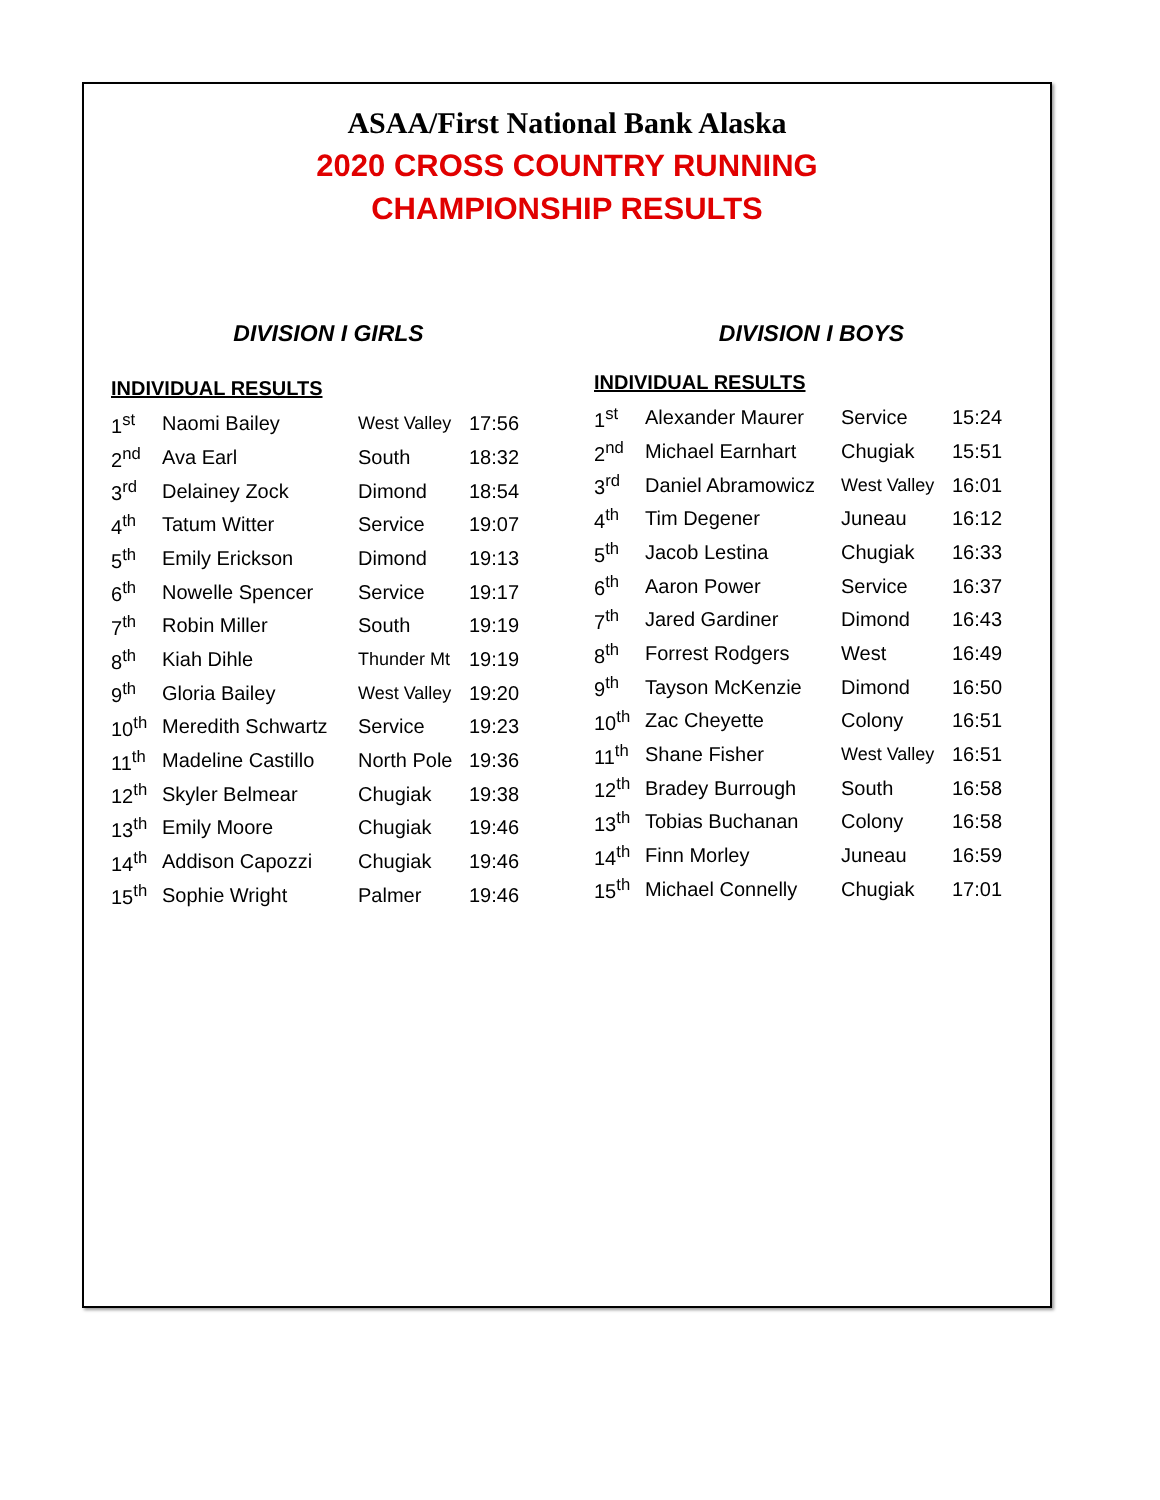ASAA/First National Bank Alaska
2020 CROSS COUNTRY RUNNING
CHAMPIONSHIP RESULTS
DIVISION I GIRLS
INDIVIDUAL RESULTS
| 1<sup>st</sup> | Naomi Bailey | West Valley | 17:56 |
| 2<sup>nd</sup> | Ava Earl | South | 18:32 |
| 3<sup>rd</sup> | Delainey Zock | Dimond | 18:54 |
| 4<sup>th</sup> | Tatum Witter | Service | 19:07 |
| 5<sup>th</sup> | Emily Erickson | Dimond | 19:13 |
| 6<sup>th</sup> | Nowelle Spencer | Service | 19:17 |
| 7<sup>th</sup> | Robin Miller | South | 19:19 |
| 8<sup>th</sup> | Kiah Dihle | Thunder Mt | 19:19 |
| 9<sup>th</sup> | Gloria Bailey | West Valley | 19:20 |
| 10<sup>th</sup> | Meredith Schwartz | Service | 19:23 |
| 11<sup>th</sup> | Madeline Castillo | North Pole | 19:36 |
| 12<sup>th</sup> | Skyler Belmear | Chugiak | 19:38 |
| 13<sup>th</sup> | Emily Moore | Chugiak | 19:46 |
| 14<sup>th</sup> | Addison Capozzi | Chugiak | 19:46 |
| 15<sup>th</sup> | Sophie Wright | Palmer | 19:46 |
DIVISION I BOYS
INDIVIDUAL RESULTS
| 1<sup>st</sup> | Alexander Maurer | Service | 15:24 |
| 2<sup>nd</sup> | Michael Earnhart | Chugiak | 15:51 |
| 3<sup>rd</sup> | Daniel Abramowicz | West Valley | 16:01 |
| 4<sup>th</sup> | Tim Degener | Juneau | 16:12 |
| 5<sup>th</sup> | Jacob Lestina | Chugiak | 16:33 |
| 6<sup>th</sup> | Aaron Power | Service | 16:37 |
| 7<sup>th</sup> | Jared Gardiner | Dimond | 16:43 |
| 8<sup>th</sup> | Forrest Rodgers | West | 16:49 |
| 9<sup>th</sup> | Tayson McKenzie | Dimond | 16:50 |
| 10<sup>th</sup> | Zac Cheyette | Colony | 16:51 |
| 11<sup>th</sup> | Shane Fisher | West Valley | 16:51 |
| 12<sup>th</sup> | Bradey Burrough | South | 16:58 |
| 13<sup>th</sup> | Tobias Buchanan | Colony | 16:58 |
| 14<sup>th</sup> | Finn Morley | Juneau | 16:59 |
| 15<sup>th</sup> | Michael Connelly | Chugiak | 17:01 |